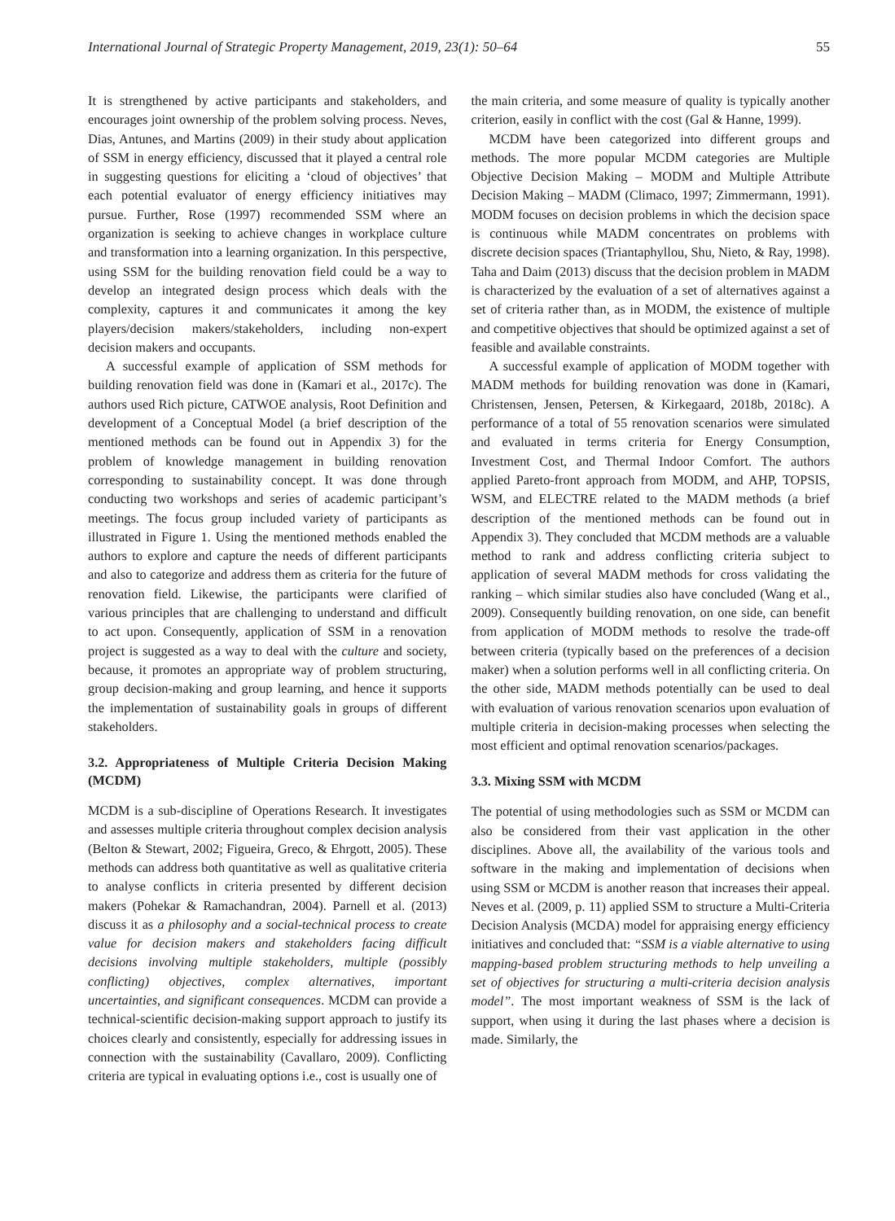International Journal of Strategic Property Management, 2019, 23(1): 50–64 55
It is strengthened by active participants and stakeholders, and encourages joint ownership of the problem solving process. Neves, Dias, Antunes, and Martins (2009) in their study about application of SSM in energy efficiency, discussed that it played a central role in suggesting questions for eliciting a ‘cloud of objectives’ that each potential evaluator of energy efficiency initiatives may pursue. Further, Rose (1997) recommended SSM where an organization is seeking to achieve changes in workplace culture and transformation into a learning organization. In this perspective, using SSM for the building renovation field could be a way to develop an integrated design process which deals with the complexity, captures it and communicates it among the key players/decision makers/stakeholders, including non-expert decision makers and occupants.
A successful example of application of SSM methods for building renovation field was done in (Kamari et al., 2017c). The authors used Rich picture, CATWOE analysis, Root Definition and development of a Conceptual Model (a brief description of the mentioned methods can be found out in Appendix 3) for the problem of knowledge management in building renovation corresponding to sustainability concept. It was done through conducting two workshops and series of academic participant’s meetings. The focus group included variety of participants as illustrated in Figure 1. Using the mentioned methods enabled the authors to explore and capture the needs of different participants and also to categorize and address them as criteria for the future of renovation field. Likewise, the participants were clarified of various principles that are challenging to understand and difficult to act upon. Consequently, application of SSM in a renovation project is suggested as a way to deal with the culture and society, because, it promotes an appropriate way of problem structuring, group decision-making and group learning, and hence it supports the implementation of sustainability goals in groups of different stakeholders.
3.2. Appropriateness of Multiple Criteria Decision Making (MCDM)
MCDM is a sub-discipline of Operations Research. It investigates and assesses multiple criteria throughout complex decision analysis (Belton & Stewart, 2002; Figueira, Greco, & Ehrgott, 2005). These methods can address both quantitative as well as qualitative criteria to analyse conflicts in criteria presented by different decision makers (Pohekar & Ramachandran, 2004). Parnell et al. (2013) discuss it as a philosophy and a social-technical process to create value for decision makers and stakeholders facing difficult decisions involving multiple stakeholders, multiple (possibly conflicting) objectives, complex alternatives, important uncertainties, and significant consequences. MCDM can provide a technical-scientific decision-making support approach to justify its choices clearly and consistently, especially for addressing issues in connection with the sustainability (Cavallaro, 2009). Conflicting criteria are typical in evaluating options i.e., cost is usually one of
the main criteria, and some measure of quality is typically another criterion, easily in conflict with the cost (Gal & Hanne, 1999).
MCDM have been categorized into different groups and methods. The more popular MCDM categories are Multiple Objective Decision Making – MODM and Multiple Attribute Decision Making – MADM (Climaco, 1997; Zimmermann, 1991). MODM focuses on decision problems in which the decision space is continuous while MADM concentrates on problems with discrete decision spaces (Triantaphyllou, Shu, Nieto, & Ray, 1998). Taha and Daim (2013) discuss that the decision problem in MADM is characterized by the evaluation of a set of alternatives against a set of criteria rather than, as in MODM, the existence of multiple and competitive objectives that should be optimized against a set of feasible and available constraints.
A successful example of application of MODM together with MADM methods for building renovation was done in (Kamari, Christensen, Jensen, Petersen, & Kirkegaard, 2018b, 2018c). A performance of a total of 55 renovation scenarios were simulated and evaluated in terms criteria for Energy Consumption, Investment Cost, and Thermal Indoor Comfort. The authors applied Pareto-front approach from MODM, and AHP, TOPSIS, WSM, and ELECTRE related to the MADM methods (a brief description of the mentioned methods can be found out in Appendix 3). They concluded that MCDM methods are a valuable method to rank and address conflicting criteria subject to application of several MADM methods for cross validating the ranking – which similar studies also have concluded (Wang et al., 2009). Consequently building renovation, on one side, can benefit from application of MODM methods to resolve the trade-off between criteria (typically based on the preferences of a decision maker) when a solution performs well in all conflicting criteria. On the other side, MADM methods potentially can be used to deal with evaluation of various renovation scenarios upon evaluation of multiple criteria in decision-making processes when selecting the most efficient and optimal renovation scenarios/packages.
3.3. Mixing SSM with MCDM
The potential of using methodologies such as SSM or MCDM can also be considered from their vast application in the other disciplines. Above all, the availability of the various tools and software in the making and implementation of decisions when using SSM or MCDM is another reason that increases their appeal. Neves et al. (2009, p. 11) applied SSM to structure a Multi-Criteria Decision Analysis (MCDA) model for appraising energy efficiency initiatives and concluded that: “SSM is a viable alternative to using mapping-based problem structuring methods to help unveiling a set of objectives for structuring a multi-criteria decision analysis model”. The most important weakness of SSM is the lack of support, when using it during the last phases where a decision is made. Similarly, the